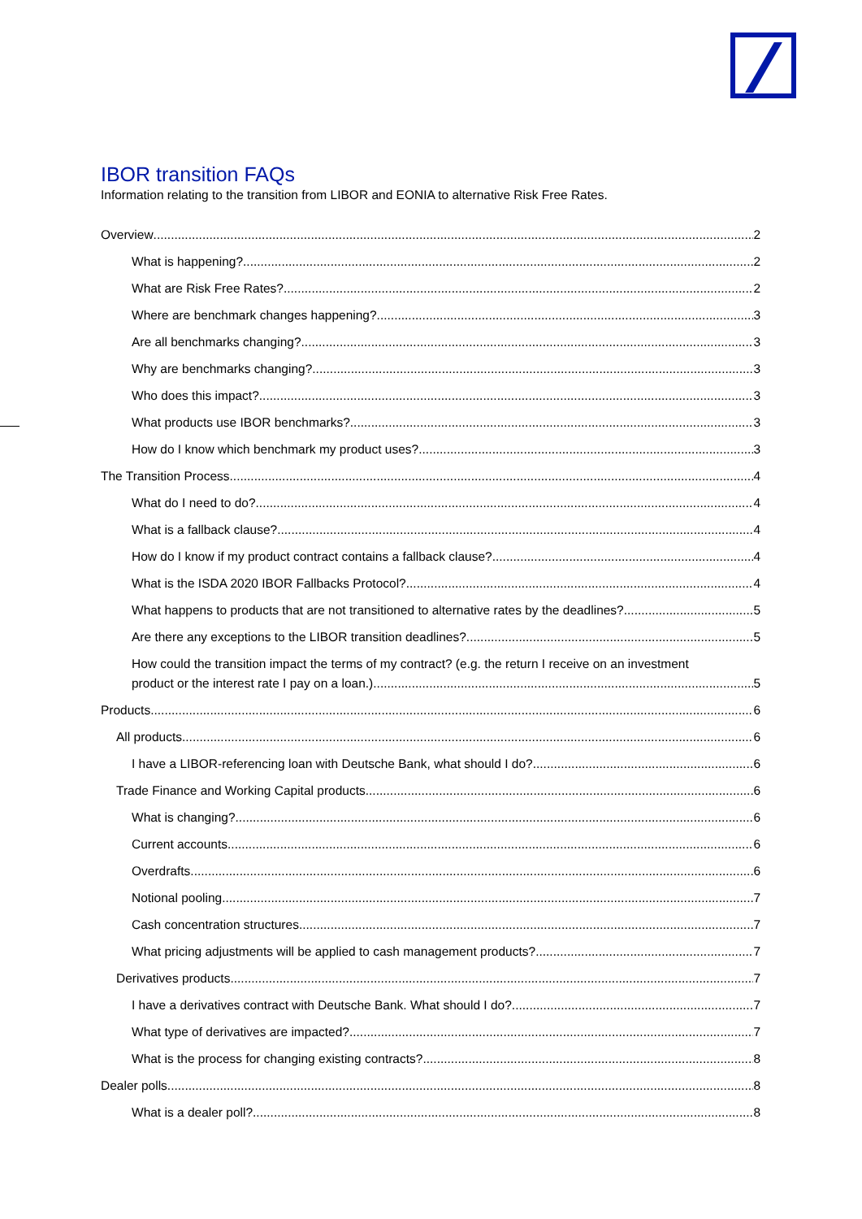IBOR transition FAQs
Information relating to the transition from LIBOR and EONIA to alternative Risk Free Rates.
Overview 2
What is happening? 2
What are Risk Free Rates? 2
Where are benchmark changes happening? 3
Are all benchmarks changing? 3
Why are benchmarks changing? 3
Who does this impact? 3
What products use IBOR benchmarks? 3
How do I know which benchmark my product uses? 3
The Transition Process 4
What do I need to do? 4
What is a fallback clause? 4
How do I know if my product contract contains a fallback clause? 4
What is the ISDA 2020 IBOR Fallbacks Protocol? 4
What happens to products that are not transitioned to alternative rates by the deadlines? 5
Are there any exceptions to the LIBOR transition deadlines? 5
How could the transition impact the terms of my contract? (e.g. the return I receive on an investment
product or the interest rate I pay on a loan.) 5
Products 6
All products 6
I have a LIBOR-referencing loan with Deutsche Bank, what should I do? 6
Trade Finance and Working Capital products 6
What is changing? 6
Current accounts 6
Overdrafts 6
Notional pooling 7
Cash concentration structures 7
What pricing adjustments will be applied to cash management products? 7
Derivatives products 7
I have a derivatives contract with Deutsche Bank. What should I do? 7
What type of derivatives are impacted? 7
What is the process for changing existing contracts? 8
Dealer polls 8
What is a dealer poll? 8